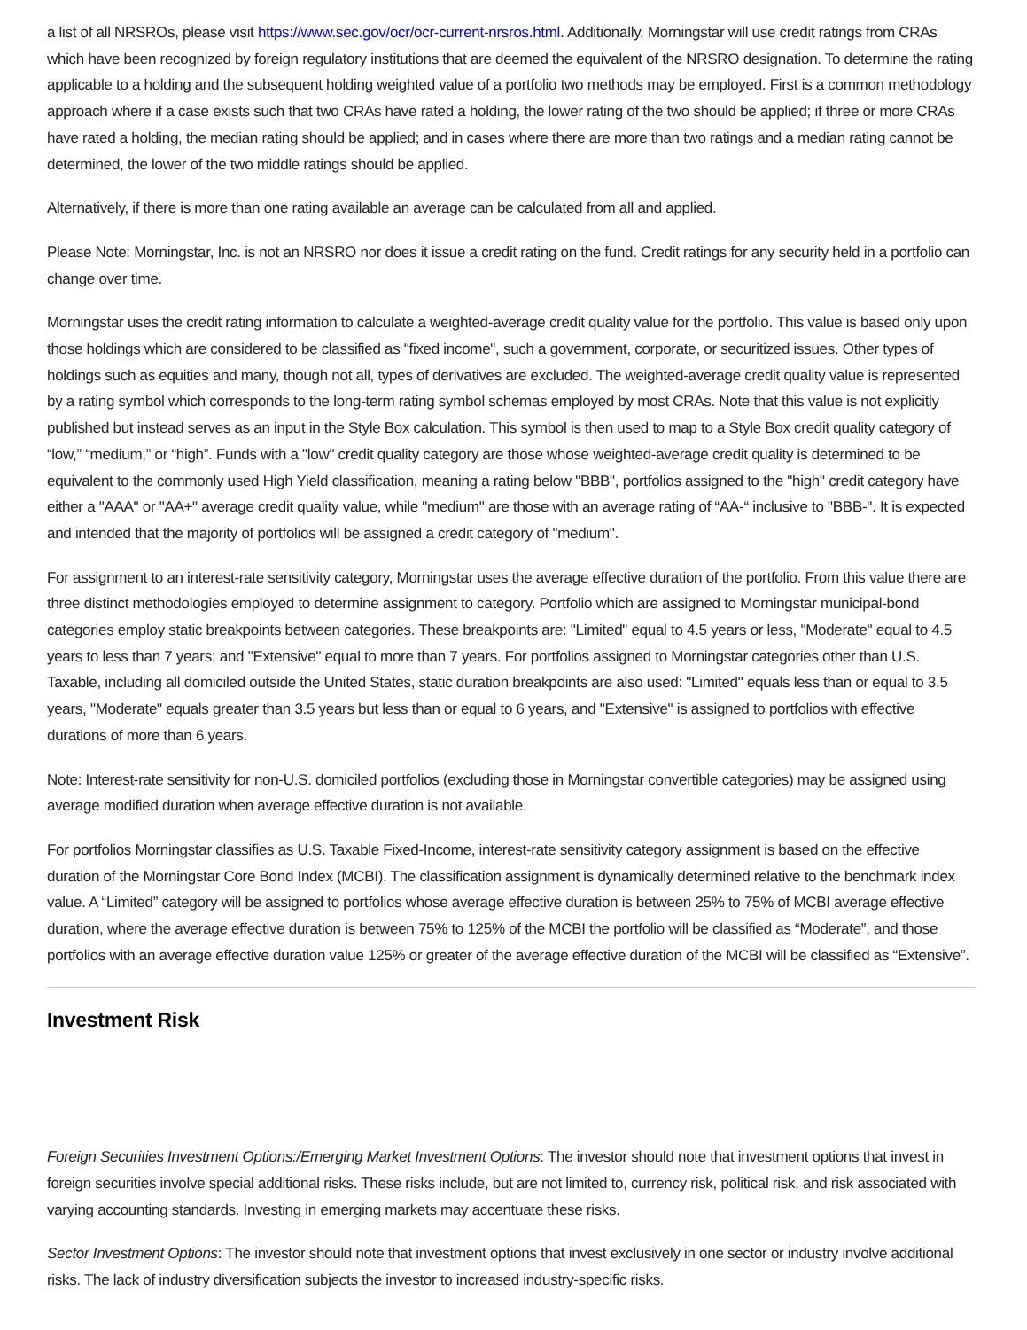a list of all NRSROs, please visit https://www.sec.gov/ocr/ocr-current-nrsros.html. Additionally, Morningstar will use credit ratings from CRAs which have been recognized by foreign regulatory institutions that are deemed the equivalent of the NRSRO designation. To determine the rating applicable to a holding and the subsequent holding weighted value of a portfolio two methods may be employed. First is a common methodology approach where if a case exists such that two CRAs have rated a holding, the lower rating of the two should be applied; if three or more CRAs have rated a holding, the median rating should be applied; and in cases where there are more than two ratings and a median rating cannot be determined, the lower of the two middle ratings should be applied.
Alternatively, if there is more than one rating available an average can be calculated from all and applied.
Please Note: Morningstar, Inc. is not an NRSRO nor does it issue a credit rating on the fund. Credit ratings for any security held in a portfolio can change over time.
Morningstar uses the credit rating information to calculate a weighted-average credit quality value for the portfolio. This value is based only upon those holdings which are considered to be classified as "fixed income", such a government, corporate, or securitized issues. Other types of holdings such as equities and many, though not all, types of derivatives are excluded. The weighted-average credit quality value is represented by a rating symbol which corresponds to the long-term rating symbol schemas employed by most CRAs. Note that this value is not explicitly published but instead serves as an input in the Style Box calculation. This symbol is then used to map to a Style Box credit quality category of “low,” “medium,” or “high”. Funds with a "low" credit quality category are those whose weighted-average credit quality is determined to be equivalent to the commonly used High Yield classification, meaning a rating below "BBB", portfolios assigned to the "high" credit category have either a "AAA" or "AA+" average credit quality value, while "medium" are those with an average rating of “AA-“ inclusive to "BBB-". It is expected and intended that the majority of portfolios will be assigned a credit category of "medium".
For assignment to an interest-rate sensitivity category, Morningstar uses the average effective duration of the portfolio. From this value there are three distinct methodologies employed to determine assignment to category. Portfolio which are assigned to Morningstar municipal-bond categories employ static breakpoints between categories. These breakpoints are: "Limited" equal to 4.5 years or less, "Moderate" equal to 4.5 years to less than 7 years; and "Extensive" equal to more than 7 years. For portfolios assigned to Morningstar categories other than U.S. Taxable, including all domiciled outside the United States, static duration breakpoints are also used: "Limited" equals less than or equal to 3.5 years, "Moderate" equals greater than 3.5 years but less than or equal to 6 years, and "Extensive" is assigned to portfolios with effective durations of more than 6 years.
Note: Interest-rate sensitivity for non-U.S. domiciled portfolios (excluding those in Morningstar convertible categories) may be assigned using average modified duration when average effective duration is not available.
For portfolios Morningstar classifies as U.S. Taxable Fixed-Income, interest-rate sensitivity category assignment is based on the effective duration of the Morningstar Core Bond Index (MCBI). The classification assignment is dynamically determined relative to the benchmark index value. A “Limited” category will be assigned to portfolios whose average effective duration is between 25% to 75% of MCBI average effective duration, where the average effective duration is between 75% to 125% of the MCBI the portfolio will be classified as “Moderate”, and those portfolios with an average effective duration value 125% or greater of the average effective duration of the MCBI will be classified as “Extensive”.
Investment Risk
Foreign Securities Investment Options:/Emerging Market Investment Options: The investor should note that investment options that invest in foreign securities involve special additional risks. These risks include, but are not limited to, currency risk, political risk, and risk associated with varying accounting standards. Investing in emerging markets may accentuate these risks.
Sector Investment Options: The investor should note that investment options that invest exclusively in one sector or industry involve additional risks. The lack of industry diversification subjects the investor to increased industry-specific risks.